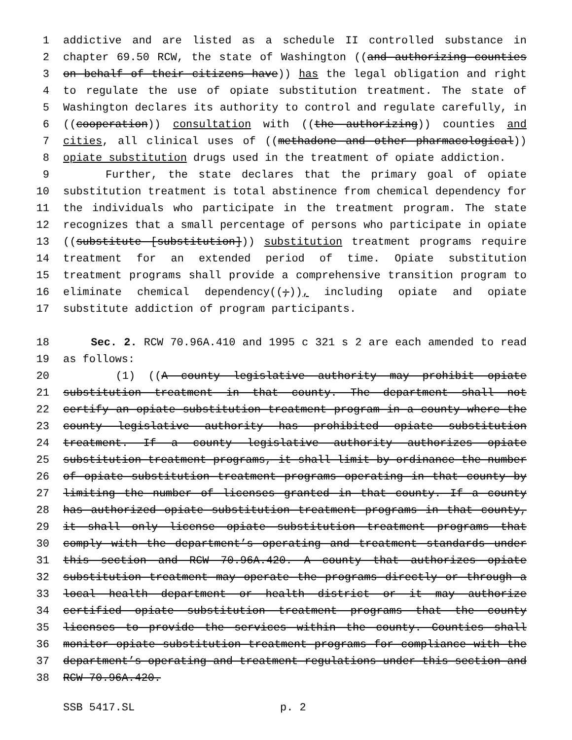1 addictive and are listed as a schedule II controlled substance in
2 chapter 69.50 RCW, the state of Washington ((and authorizing counties
3 on behalf of their citizens have)) has the legal obligation and right
4 to regulate the use of opiate substitution treatment. The state of
5 Washington declares its authority to control and regulate carefully, in
6 ((cooperation)) consultation with ((the authorizing)) counties and
7 cities, all clinical uses of ((methadone and other pharmacological))
8 opiate substitution drugs used in the treatment of opiate addiction.
9 Further, the state declares that the primary goal of opiate
10 substitution treatment is total abstinence from chemical dependency for
11 the individuals who participate in the treatment program. The state
12 recognizes that a small percentage of persons who participate in opiate
13 ((substitute [substitution])) substitution treatment programs require
14 treatment for an extended period of time. Opiate substitution
15 treatment programs shall provide a comprehensive transition program to
16 eliminate chemical dependency((;)), including opiate and opiate
17 substitute addiction of program participants.
18 Sec. 2. RCW 70.96A.410 and 1995 c 321 s 2 are each amended to read
19 as follows:
20 (1) ((A county legislative authority may prohibit opiate
21 substitution treatment in that county. The department shall not
22 certify an opiate substitution treatment program in a county where the
23 county legislative authority has prohibited opiate substitution
24 treatment. If a county legislative authority authorizes opiate
25 substitution treatment programs, it shall limit by ordinance the number
26 of opiate substitution treatment programs operating in that county by
27 limiting the number of licenses granted in that county. If a county
28 has authorized opiate substitution treatment programs in that county,
29 it shall only license opiate substitution treatment programs that
30 comply with the department’s operating and treatment standards under
31 this section and RCW 70.96A.420. A county that authorizes opiate
32 substitution treatment may operate the programs directly or through a
33 local health department or health district or it may authorize
34 certified opiate substitution treatment programs that the county
35 licenses to provide the services within the county. Counties shall
36 monitor opiate substitution treatment programs for compliance with the
37 department’s operating and treatment regulations under this section and
38 RCW 70.96A.420.
SSB 5417.SL p. 2